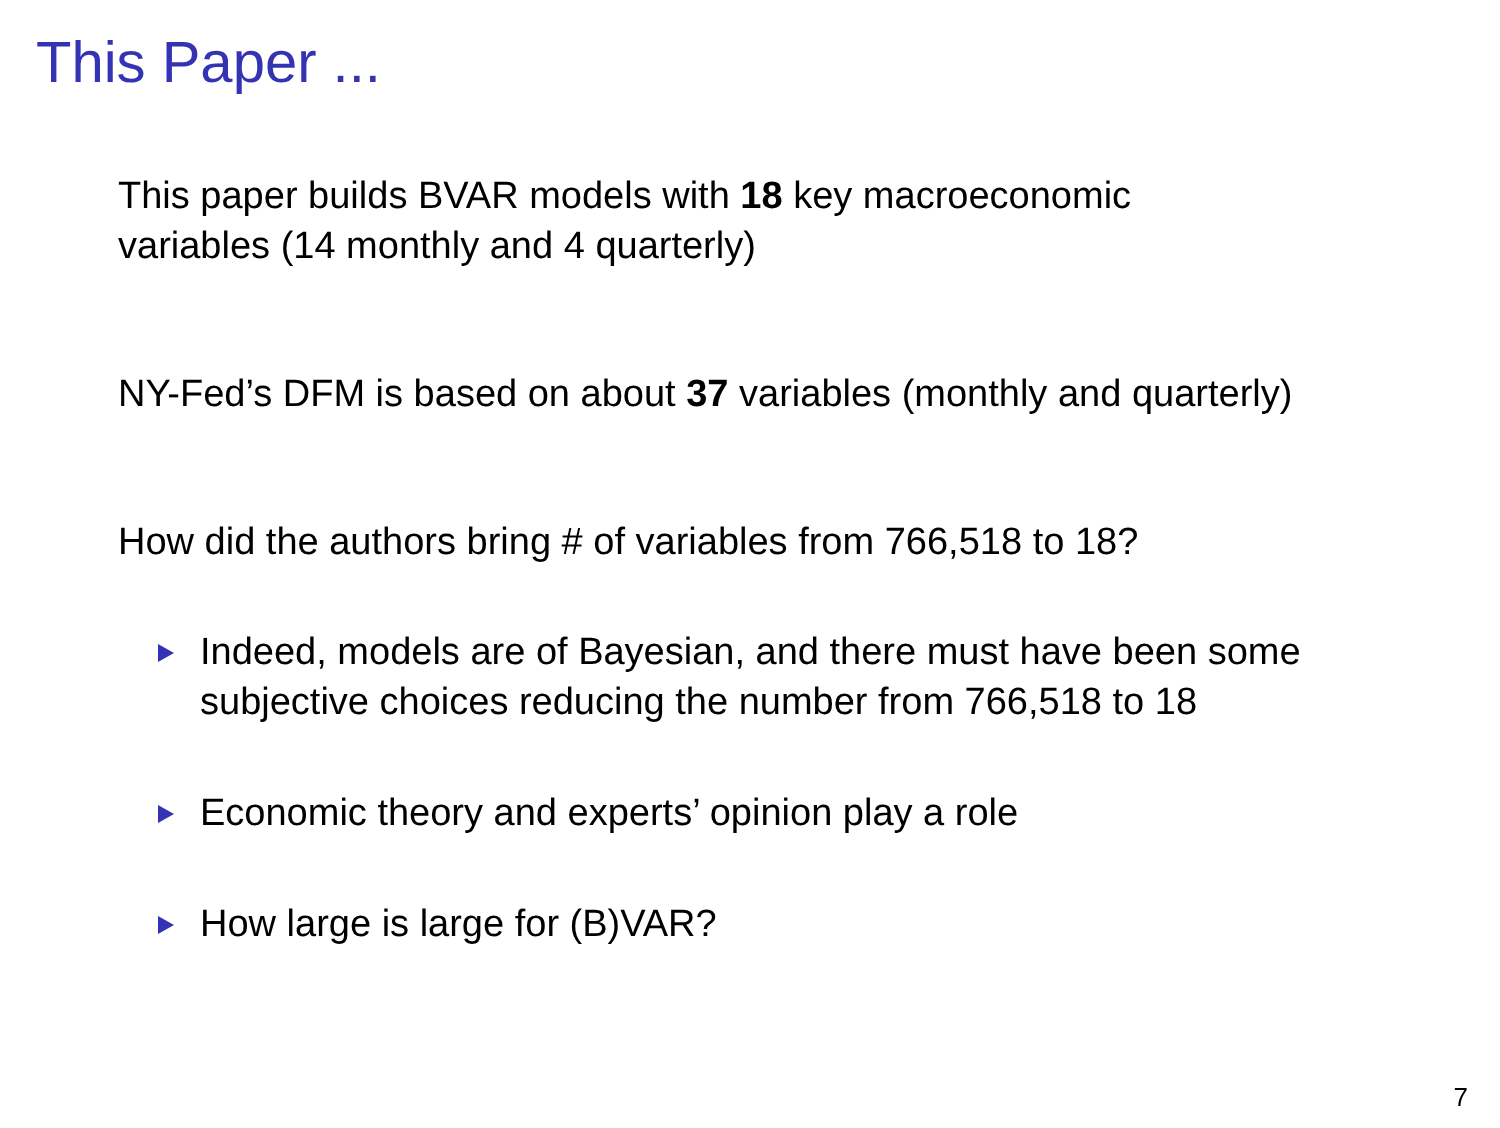This Paper ...
This paper builds BVAR models with 18 key macroeconomic
variables (14 monthly and 4 quarterly)
NY-Fed’s DFM is based on about 37 variables (monthly and quarterly)
How did the authors bring # of variables from 766,518 to 18?
Indeed, models are of Bayesian, and there must have been some subjective choices reducing the number from 766,518 to 18
Economic theory and experts’ opinion play a role
How large is large for (B)VAR?
7